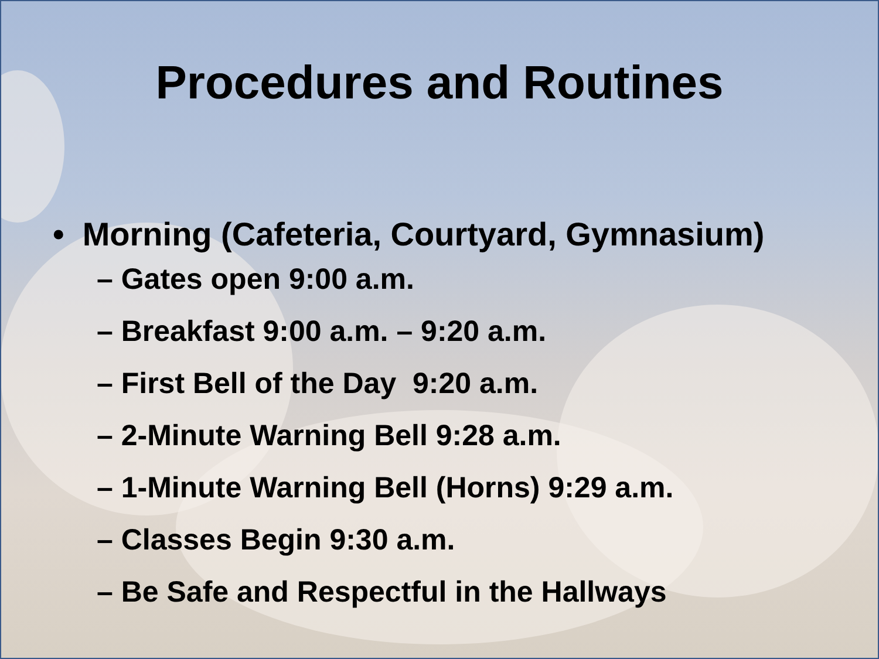Procedures and Routines
• Morning (Cafeteria, Courtyard, Gymnasium)
– Gates open 9:00 a.m.
– Breakfast 9:00 a.m. – 9:20 a.m.
– First Bell of the Day 9:20 a.m.
– 2-Minute Warning Bell 9:28 a.m.
– 1-Minute Warning Bell (Horns) 9:29 a.m.
– Classes Begin 9:30 a.m.
– Be Safe and Respectful in the Hallways